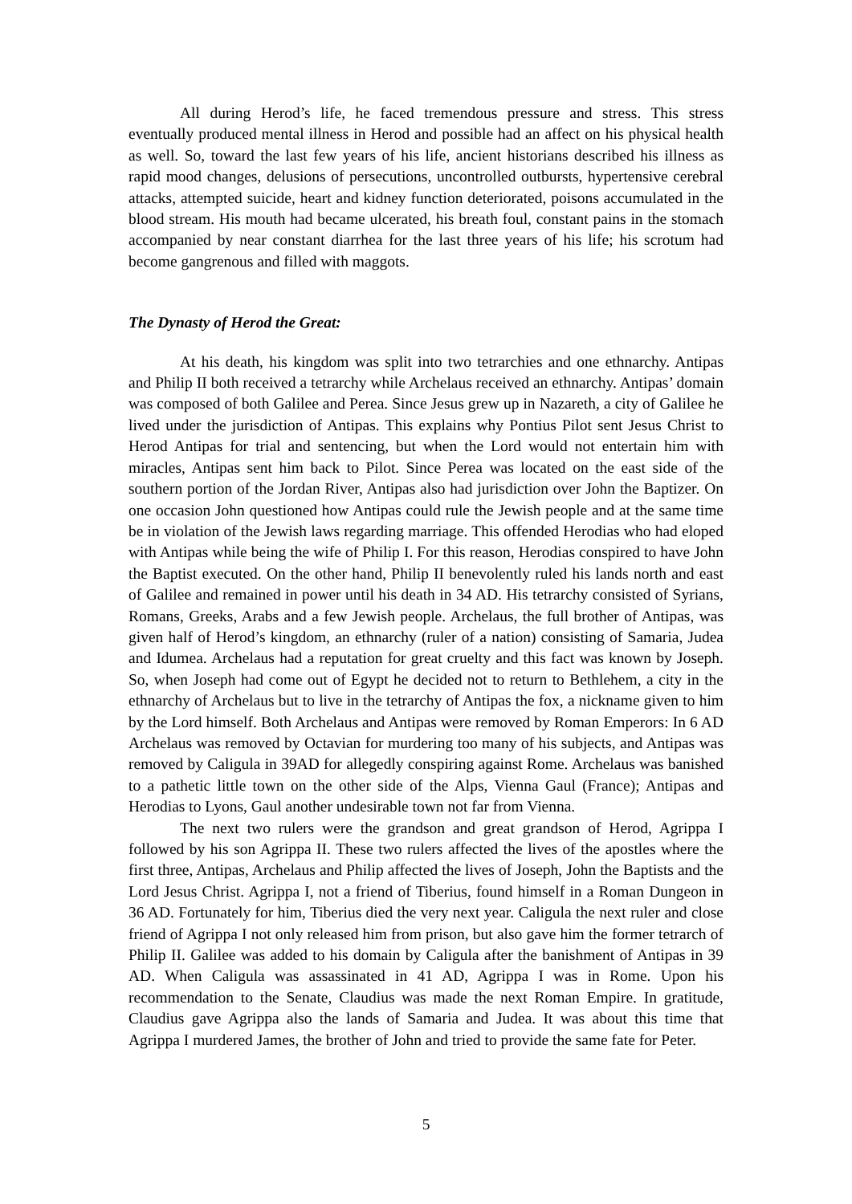All during Herod’s life, he faced tremendous pressure and stress. This stress eventually produced mental illness in Herod and possible had an affect on his physical health as well. So, toward the last few years of his life, ancient historians described his illness as rapid mood changes, delusions of persecutions, uncontrolled outbursts, hypertensive cerebral attacks, attempted suicide, heart and kidney function deteriorated, poisons accumulated in the blood stream. His mouth had became ulcerated, his breath foul, constant pains in the stomach accompanied by near constant diarrhea for the last three years of his life; his scrotum had become gangrenous and filled with maggots.
The Dynasty of Herod the Great:
At his death, his kingdom was split into two tetrarchies and one ethnarchy. Antipas and Philip II both received a tetrarchy while Archelaus received an ethnarchy. Antipas’ domain was composed of both Galilee and Perea. Since Jesus grew up in Nazareth, a city of Galilee he lived under the jurisdiction of Antipas. This explains why Pontius Pilot sent Jesus Christ to Herod Antipas for trial and sentencing, but when the Lord would not entertain him with miracles, Antipas sent him back to Pilot. Since Perea was located on the east side of the southern portion of the Jordan River, Antipas also had jurisdiction over John the Baptizer. On one occasion John questioned how Antipas could rule the Jewish people and at the same time be in violation of the Jewish laws regarding marriage. This offended Herodias who had eloped with Antipas while being the wife of Philip I. For this reason, Herodias conspired to have John the Baptist executed. On the other hand, Philip II benevolently ruled his lands north and east of Galilee and remained in power until his death in 34 AD. His tetrarchy consisted of Syrians, Romans, Greeks, Arabs and a few Jewish people. Archelaus, the full brother of Antipas, was given half of Herod’s kingdom, an ethnarchy (ruler of a nation) consisting of Samaria, Judea and Idumea. Archelaus had a reputation for great cruelty and this fact was known by Joseph. So, when Joseph had come out of Egypt he decided not to return to Bethlehem, a city in the ethnarchy of Archelaus but to live in the tetrarchy of Antipas the fox, a nickname given to him by the Lord himself. Both Archelaus and Antipas were removed by Roman Emperors: In 6 AD Archelaus was removed by Octavian for murdering too many of his subjects, and Antipas was removed by Caligula in 39AD for allegedly conspiring against Rome. Archelaus was banished to a pathetic little town on the other side of the Alps, Vienna Gaul (France); Antipas and Herodias to Lyons, Gaul another undesirable town not far from Vienna.
The next two rulers were the grandson and great grandson of Herod, Agrippa I followed by his son Agrippa II. These two rulers affected the lives of the apostles where the first three, Antipas, Archelaus and Philip affected the lives of Joseph, John the Baptists and the Lord Jesus Christ. Agrippa I, not a friend of Tiberius, found himself in a Roman Dungeon in 36 AD. Fortunately for him, Tiberius died the very next year. Caligula the next ruler and close friend of Agrippa I not only released him from prison, but also gave him the former tetrarch of Philip II. Galilee was added to his domain by Caligula after the banishment of Antipas in 39 AD. When Caligula was assassinated in 41 AD, Agrippa I was in Rome. Upon his recommendation to the Senate, Claudius was made the next Roman Empire. In gratitude, Claudius gave Agrippa also the lands of Samaria and Judea. It was about this time that Agrippa I murdered James, the brother of John and tried to provide the same fate for Peter.
5